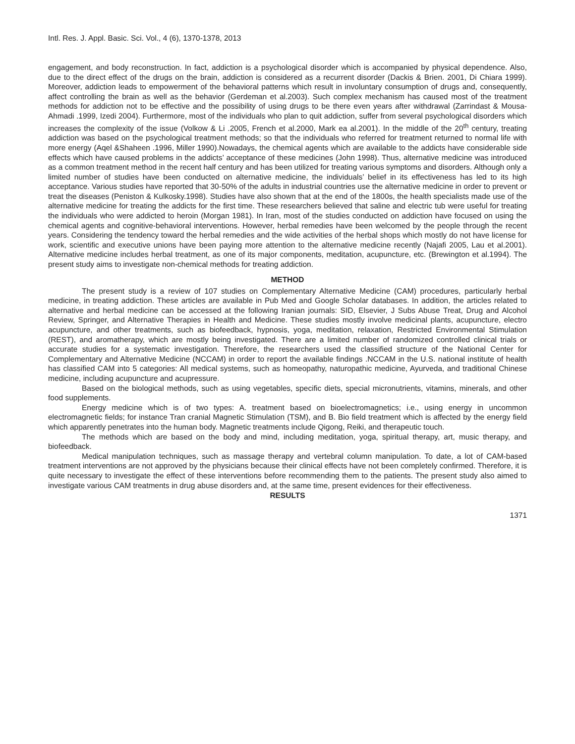Intl. Res. J. Appl. Basic. Sci. Vol., 4 (6), 1370-1378, 2013
engagement, and body reconstruction. In fact, addiction is a psychological disorder which is accompanied by physical dependence. Also, due to the direct effect of the drugs on the brain, addiction is considered as a recurrent disorder (Dackis & Brien. 2001, Di Chiara 1999). Moreover, addiction leads to empowerment of the behavioral patterns which result in involuntary consumption of drugs and, consequently, affect controlling the brain as well as the behavior (Gerdeman et al.2003). Such complex mechanism has caused most of the treatment methods for addiction not to be effective and the possibility of using drugs to be there even years after withdrawal (Zarrindast & Mousa-Ahmadi .1999, Izedi 2004). Furthermore, most of the individuals who plan to quit addiction, suffer from several psychological disorders which increases the complexity of the issue (Volkow & Li .2005, French et al.2000, Mark ea al.2001). In the middle of the 20<sup>th</sup> century, treating addiction was based on the psychological treatment methods; so that the individuals who referred for treatment returned to normal life with more energy (Aqel &Shaheen .1996, Miller 1990).Nowadays, the chemical agents which are available to the addicts have considerable side effects which have caused problems in the addicts’ acceptance of these medicines (John 1998). Thus, alternative medicine was introduced as a common treatment method in the recent half century and has been utilized for treating various symptoms and disorders. Although only a limited number of studies have been conducted on alternative medicine, the individuals’ belief in its effectiveness has led to its high acceptance. Various studies have reported that 30-50% of the adults in industrial countries use the alternative medicine in order to prevent or treat the diseases (Peniston & Kulkosky.1998). Studies have also shown that at the end of the 1800s, the health specialists made use of the alternative medicine for treating the addicts for the first time. These researchers believed that saline and electric tub were useful for treating the individuals who were addicted to heroin (Morgan 1981). In Iran, most of the studies conducted on addiction have focused on using the chemical agents and cognitive-behavioral interventions. However, herbal remedies have been welcomed by the people through the recent years. Considering the tendency toward the herbal remedies and the wide activities of the herbal shops which mostly do not have license for work, scientific and executive unions have been paying more attention to the alternative medicine recently (Najafi 2005, Lau et al.2001). Alternative medicine includes herbal treatment, as one of its major components, meditation, acupuncture, etc. (Brewington et al.1994). The present study aims to investigate non-chemical methods for treating addiction.
METHOD
The present study is a review of 107 studies on Complementary Alternative Medicine (CAM) procedures, particularly herbal medicine, in treating addiction. These articles are available in Pub Med and Google Scholar databases. In addition, the articles related to alternative and herbal medicine can be accessed at the following Iranian journals: SID, Elsevier, J Subs Abuse Treat, Drug and Alcohol Review, Springer, and Alternative Therapies in Health and Medicine. These studies mostly involve medicinal plants, acupuncture, electro acupuncture, and other treatments, such as biofeedback, hypnosis, yoga, meditation, relaxation, Restricted Environmental Stimulation (REST), and aromatherapy, which are mostly being investigated. There are a limited number of randomized controlled clinical trials or accurate studies for a systematic investigation. Therefore, the researchers used the classified structure of the National Center for Complementary and Alternative Medicine (NCCAM) in order to report the available findings .NCCAM in the U.S. national institute of health has classified CAM into 5 categories: All medical systems, such as homeopathy, naturopathic medicine, Ayurveda, and traditional Chinese medicine, including acupuncture and acupressure.
Based on the biological methods, such as using vegetables, specific diets, special micronutrients, vitamins, minerals, and other food supplements.
Energy medicine which is of two types: A. treatment based on bioelectromagnetics; i.e., using energy in uncommon electromagnetic fields; for instance Tran cranial Magnetic Stimulation (TSM), and B. Bio field treatment which is affected by the energy field which apparently penetrates into the human body. Magnetic treatments include Qigong, Reiki, and therapeutic touch.
The methods which are based on the body and mind, including meditation, yoga, spiritual therapy, art, music therapy, and biofeedback.
Medical manipulation techniques, such as massage therapy and vertebral column manipulation. To date, a lot of CAM-based treatment interventions are not approved by the physicians because their clinical effects have not been completely confirmed. Therefore, it is quite necessary to investigate the effect of these interventions before recommending them to the patients. The present study also aimed to investigate various CAM treatments in drug abuse disorders and, at the same time, present evidences for their effectiveness.
RESULTS
1371